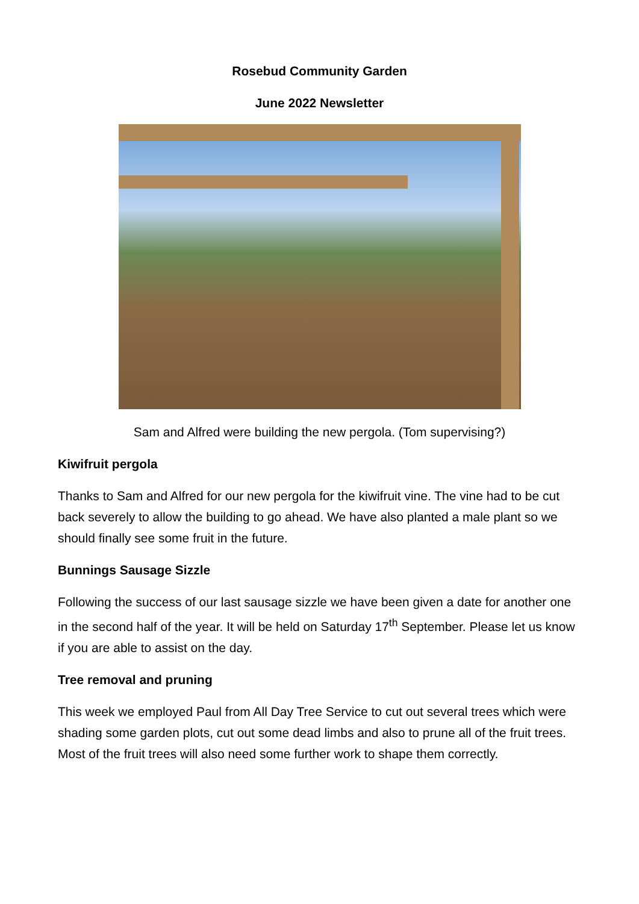Rosebud Community Garden
June 2022 Newsletter
Sam and Alfred were building the new pergola. (Tom supervising?)
Kiwifruit pergola
Thanks to Sam and Alfred for our new pergola for the kiwifruit vine. The vine had to be cut back severely to allow the building to go ahead. We have also planted a male plant so we should finally see some fruit in the future.
Bunnings Sausage Sizzle
Following the success of our last sausage sizzle we have been given a date for another one in the second half of the year. It will be held on Saturday 17<sup>th</sup> September. Please let us know if you are able to assist on the day.
Tree removal and pruning
This week we employed Paul from All Day Tree Service to cut out several trees which were shading some garden plots, cut out some dead limbs and also to prune all of the fruit trees. Most of the fruit trees will also need some further work to shape them correctly.